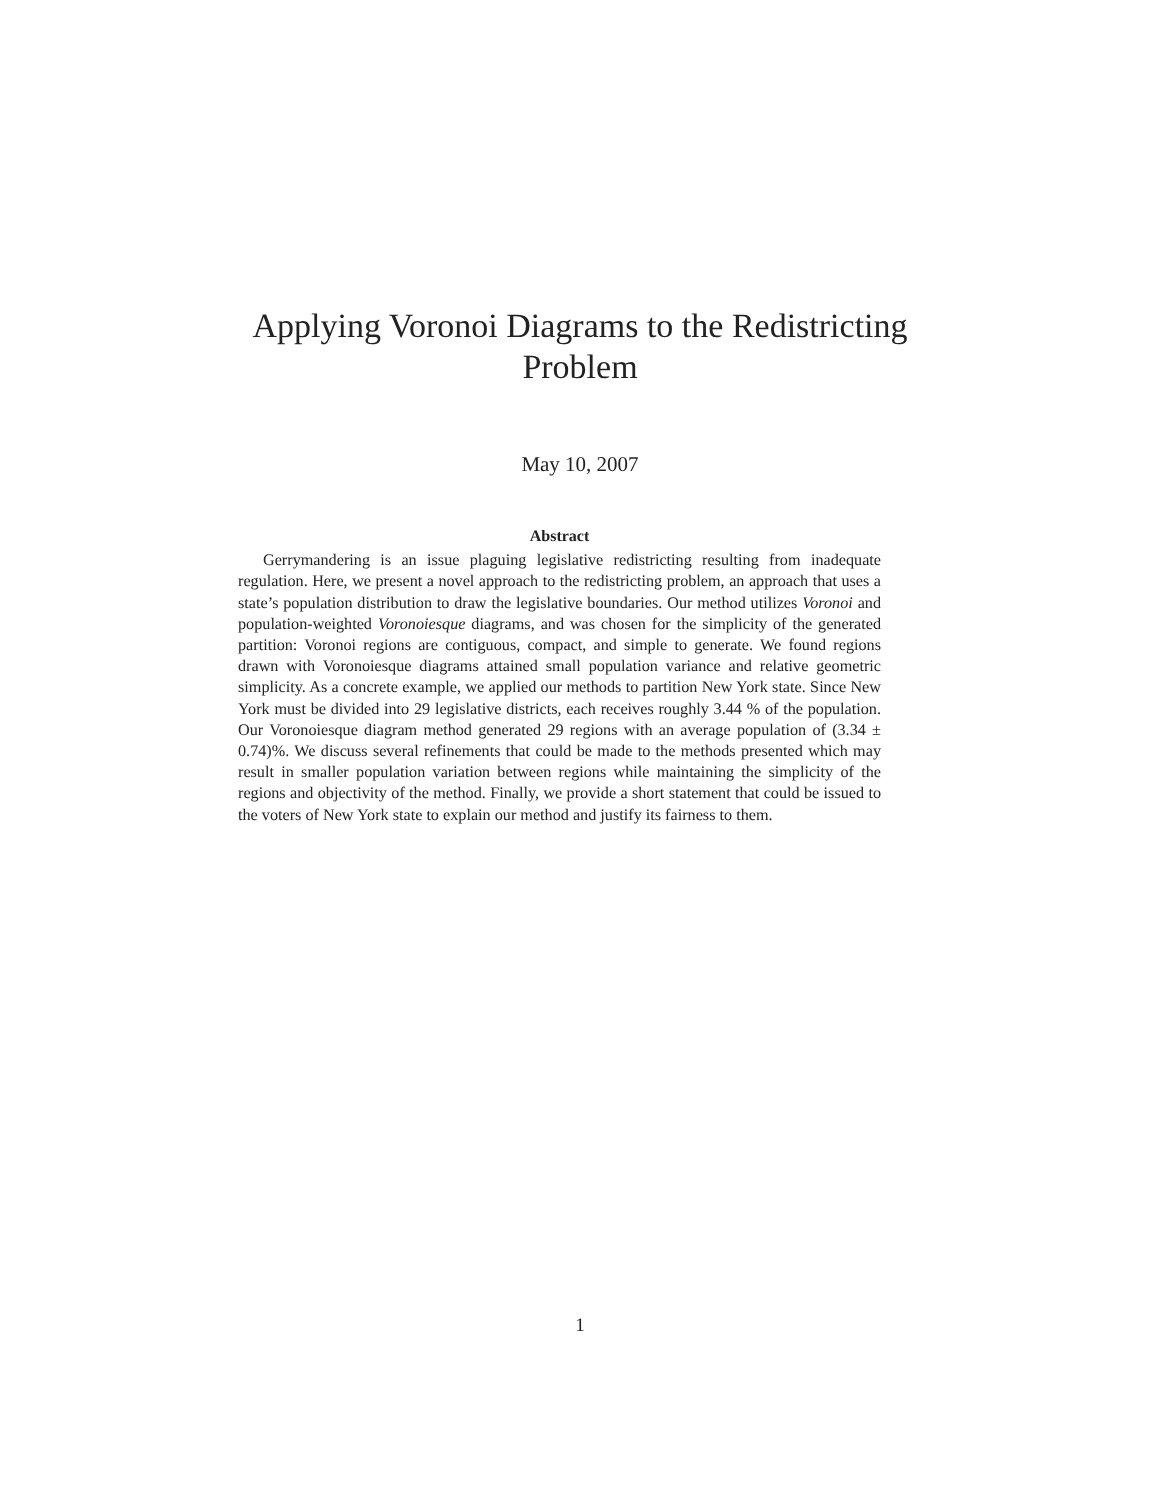Applying Voronoi Diagrams to the Redistricting Problem
May 10, 2007
Abstract
Gerrymandering is an issue plaguing legislative redistricting resulting from inadequate regulation. Here, we present a novel approach to the redistricting problem, an approach that uses a state’s population distribution to draw the legislative boundaries. Our method utilizes Voronoi and population-weighted Voronoiesque diagrams, and was chosen for the simplicity of the generated partition: Voronoi regions are contiguous, compact, and simple to generate. We found regions drawn with Voronoiesque diagrams attained small population variance and relative geometric simplicity. As a concrete example, we applied our methods to partition New York state. Since New York must be divided into 29 legislative districts, each receives roughly 3.44 % of the population. Our Voronoiesque diagram method generated 29 regions with an average population of (3.34 ± 0.74)%. We discuss several refinements that could be made to the methods presented which may result in smaller population variation between regions while maintaining the simplicity of the regions and objectivity of the method. Finally, we provide a short statement that could be issued to the voters of New York state to explain our method and justify its fairness to them.
1